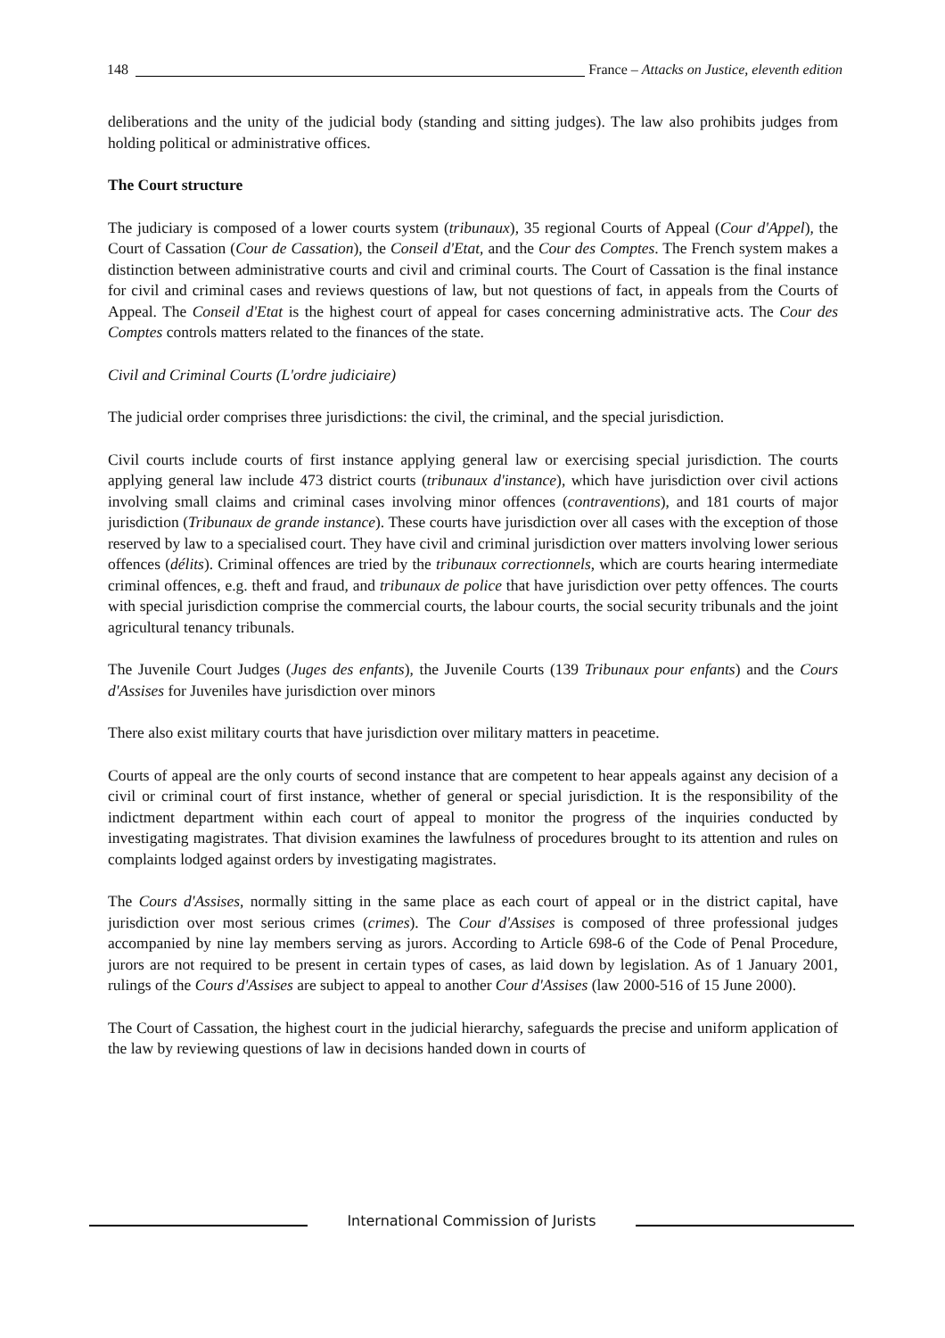148 France – Attacks on Justice, eleventh edition
deliberations and the unity of the judicial body (standing and sitting judges). The law also prohibits judges from holding political or administrative offices.
The Court structure
The judiciary is composed of a lower courts system (tribunaux), 35 regional Courts of Appeal (Cour d'Appel), the Court of Cassation (Cour de Cassation), the Conseil d'Etat, and the Cour des Comptes. The French system makes a distinction between administrative courts and civil and criminal courts. The Court of Cassation is the final instance for civil and criminal cases and reviews questions of law, but not questions of fact, in appeals from the Courts of Appeal. The Conseil d'Etat is the highest court of appeal for cases concerning administrative acts. The Cour des Comptes controls matters related to the finances of the state.
Civil and Criminal Courts (L'ordre judiciaire)
The judicial order comprises three jurisdictions: the civil, the criminal, and the special jurisdiction.
Civil courts include courts of first instance applying general law or exercising special jurisdiction. The courts applying general law include 473 district courts (tribunaux d'instance), which have jurisdiction over civil actions involving small claims and criminal cases involving minor offences (contraventions), and 181 courts of major jurisdiction (Tribunaux de grande instance). These courts have jurisdiction over all cases with the exception of those reserved by law to a specialised court. They have civil and criminal jurisdiction over matters involving lower serious offences (délits). Criminal offences are tried by the tribunaux correctionnels, which are courts hearing intermediate criminal offences, e.g. theft and fraud, and tribunaux de police that have jurisdiction over petty offences. The courts with special jurisdiction comprise the commercial courts, the labour courts, the social security tribunals and the joint agricultural tenancy tribunals.
The Juvenile Court Judges (Juges des enfants), the Juvenile Courts (139 Tribunaux pour enfants) and the Cours d'Assises for Juveniles have jurisdiction over minors
There also exist military courts that have jurisdiction over military matters in peacetime.
Courts of appeal are the only courts of second instance that are competent to hear appeals against any decision of a civil or criminal court of first instance, whether of general or special jurisdiction. It is the responsibility of the indictment department within each court of appeal to monitor the progress of the inquiries conducted by investigating magistrates. That division examines the lawfulness of procedures brought to its attention and rules on complaints lodged against orders by investigating magistrates.
The Cours d'Assises, normally sitting in the same place as each court of appeal or in the district capital, have jurisdiction over most serious crimes (crimes). The Cour d'Assises is composed of three professional judges accompanied by nine lay members serving as jurors. According to Article 698-6 of the Code of Penal Procedure, jurors are not required to be present in certain types of cases, as laid down by legislation. As of 1 January 2001, rulings of the Cours d'Assises are subject to appeal to another Cour d'Assises (law 2000-516 of 15 June 2000).
The Court of Cassation, the highest court in the judicial hierarchy, safeguards the precise and uniform application of the law by reviewing questions of law in decisions handed down in courts of
International Commission of Jurists